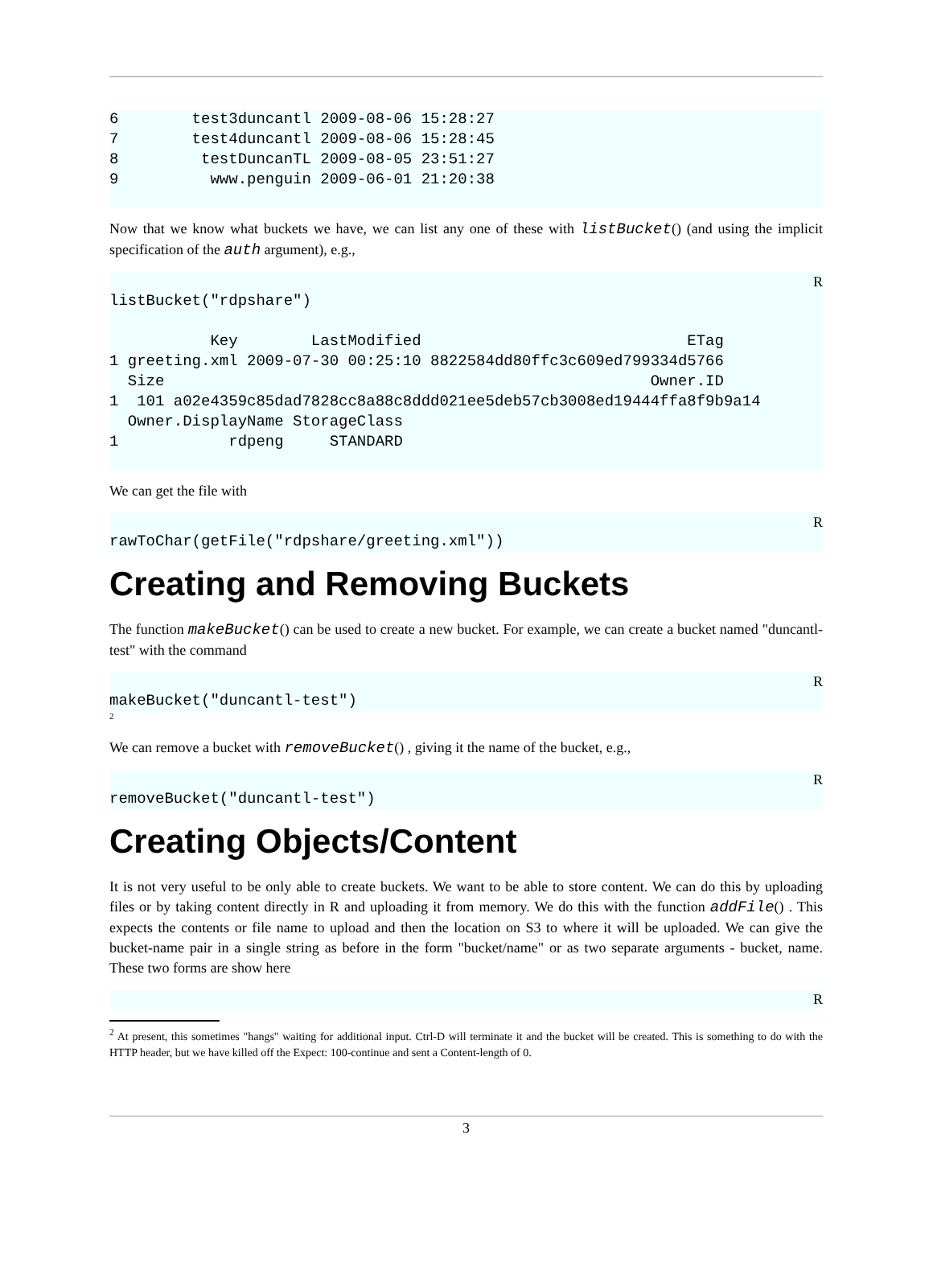6        test3duncantl 2009-08-06 15:28:27
7        test4duncantl 2009-08-06 15:28:45
8         testDuncanTL 2009-08-05 23:51:27
9          www.penguin 2009-06-01 21:20:38
Now that we know what buckets we have, we can list any one of these with listBucket() (and using the implicit specification of the auth argument), e.g.,
R
listBucket("rdpshare")

           Key        LastModified                             ETag
1 greeting.xml 2009-07-30 00:25:10 8822584dd80ffc3c609ed799334d5766
  Size                                                     Owner.ID
1  101 a02e4359c85dad7828cc8a88c8ddd021ee5deb57cb3008ed19444ffa8f9b9a14
  Owner.DisplayName StorageClass
1            rdpeng     STANDARD
We can get the file with
R
rawToChar(getFile("rdpshare/greeting.xml"))
Creating and Removing Buckets
The function makeBucket() can be used to create a new bucket. For example, we can create a bucket named "duncantl-test" with the command
R
makeBucket("duncantl-test")
<sup>2</sup>
We can remove a bucket with removeBucket() , giving it the name of the bucket, e.g.,
R
removeBucket("duncantl-test")
Creating Objects/Content
It is not very useful to be only able to create buckets. We want to be able to store content. We can do this by uploading files or by taking content directly in R and uploading it from memory. We do this with the function addFile() . This expects the contents or file name to upload and then the location on S3 to where it will be uploaded. We can give the bucket-name pair in a single string as before in the form "bucket/name" or as two separate arguments - bucket, name. These two forms are show here
R
<sup>2</sup> At present, this sometimes "hangs" waiting for additional input. Ctrl-D will terminate it and the bucket will be created. This is something to do with the HTTP header, but we have killed off the Expect: 100-continue and sent a Content-length of 0.
3